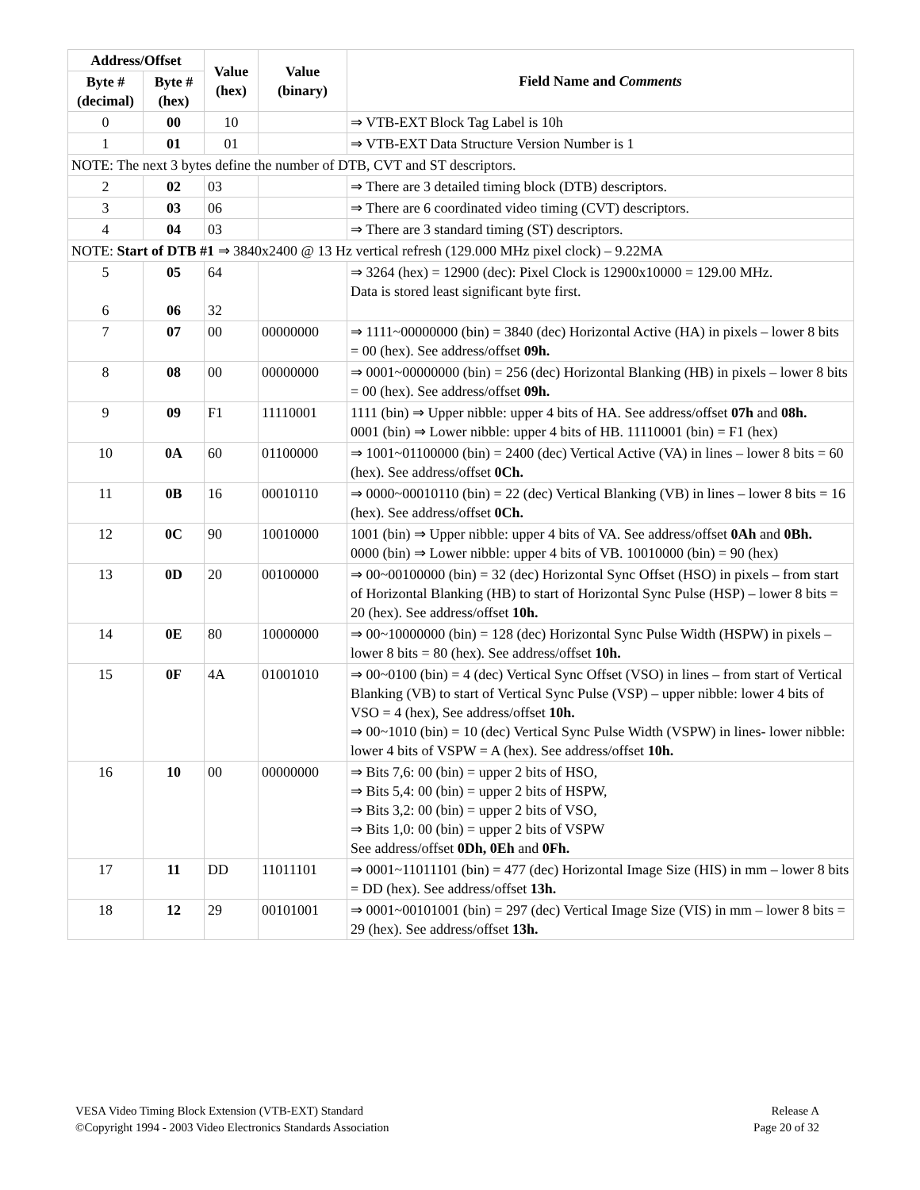| Address/Offset | | Value (hex) | Value (binary) | Field Name and Comments |
| --- | --- | --- | --- | --- |
| Byte # (decimal) | Byte # (hex) | | | |
| 0 | 00 | 10 | | ⇒ VTB-EXT Block Tag Label is 10h |
| 1 | 01 | 01 | | ⇒ VTB-EXT Data Structure Version Number is 1 |
| NOTE: The next 3 bytes define the number of DTB, CVT and ST descriptors. | | | | |
| 2 | 02 | 03 | | ⇒ There are 3 detailed timing block (DTB) descriptors. |
| 3 | 03 | 06 | | ⇒ There are 6 coordinated video timing (CVT) descriptors. |
| 4 | 04 | 03 | | ⇒ There are 3 standard timing (ST) descriptors. |
| NOTE: Start of DTB #1 ⇒ 3840x2400 @ 13 Hz vertical refresh (129.000 MHz pixel clock) – 9.22MA | | | | |
| 5 6 | 05 06 | 64 32 | | ⇒ 3264 (hex) = 12900 (dec): Pixel Clock is 12900x10000 = 129.00 MHz. Data is stored least significant byte first. |
| 7 | 07 | 00 | 00000000 | ⇒ 1111~00000000 (bin) = 3840 (dec) Horizontal Active (HA) in pixels – lower 8 bits = 00 (hex). See address/offset 09h. |
| 8 | 08 | 00 | 00000000 | ⇒ 0001~00000000 (bin) = 256 (dec) Horizontal Blanking (HB) in pixels – lower 8 bits = 00 (hex). See address/offset 09h. |
| 9 | 09 | F1 | 11110001 | 1111 (bin) ⇒ Upper nibble: upper 4 bits of HA. See address/offset 07h and 08h. 0001 (bin) ⇒ Lower nibble: upper 4 bits of HB. 11110001 (bin) = F1 (hex) |
| 10 | 0A | 60 | 01100000 | ⇒ 1001~01100000 (bin) = 2400 (dec) Vertical Active (VA) in lines – lower 8 bits = 60 (hex). See address/offset 0Ch. |
| 11 | 0B | 16 | 00010110 | ⇒ 0000~00010110 (bin) = 22 (dec) Vertical Blanking (VB) in lines – lower 8 bits = 16 (hex). See address/offset 0Ch. |
| 12 | 0C | 90 | 10010000 | 1001 (bin) ⇒ Upper nibble: upper 4 bits of VA. See address/offset 0Ah and 0Bh. 0000 (bin) ⇒ Lower nibble: upper 4 bits of VB. 10010000 (bin) = 90 (hex) |
| 13 | 0D | 20 | 00100000 | ⇒ 00~00100000 (bin) = 32 (dec) Horizontal Sync Offset (HSO) in pixels – from start of Horizontal Blanking (HB) to start of Horizontal Sync Pulse (HSP) – lower 8 bits = 20 (hex). See address/offset 10h. |
| 14 | 0E | 80 | 10000000 | ⇒ 00~10000000 (bin) = 128 (dec) Horizontal Sync Pulse Width (HSPW) in pixels – lower 8 bits = 80 (hex). See address/offset 10h. |
| 15 | 0F | 4A | 01001010 | ⇒ 00~0100 (bin) = 4 (dec) Vertical Sync Offset (VSO) in lines – from start of Vertical Blanking (VB) to start of Vertical Sync Pulse (VSP) – upper nibble: lower 4 bits of VSO = 4 (hex), See address/offset 10h. ⇒ 00~1010 (bin) = 10 (dec) Vertical Sync Pulse Width (VSPW) in lines- lower nibble: lower 4 bits of VSPW = A (hex). See address/offset 10h. |
| 16 | 10 | 00 | 00000000 | ⇒ Bits 7,6: 00 (bin) = upper 2 bits of HSO, ⇒ Bits 5,4: 00 (bin) = upper 2 bits of HSPW, ⇒ Bits 3,2: 00 (bin) = upper 2 bits of VSO, ⇒ Bits 1,0: 00 (bin) = upper 2 bits of VSPW See address/offset 0Dh, 0Eh and 0Fh. |
| 17 | 11 | DD | 11011101 | ⇒ 0001~11011101 (bin) = 477 (dec) Horizontal Image Size (HIS) in mm – lower 8 bits = DD (hex). See address/offset 13h. |
| 18 | 12 | 29 | 00101001 | ⇒ 0001~00101001 (bin) = 297 (dec) Vertical Image Size (VIS) in mm – lower 8 bits = 29 (hex). See address/offset 13h. |
VESA Video Timing Block Extension (VTB-EXT) Standard
©Copyright 1994 - 2003 Video Electronics Standards Association
Release A
Page 20 of 32